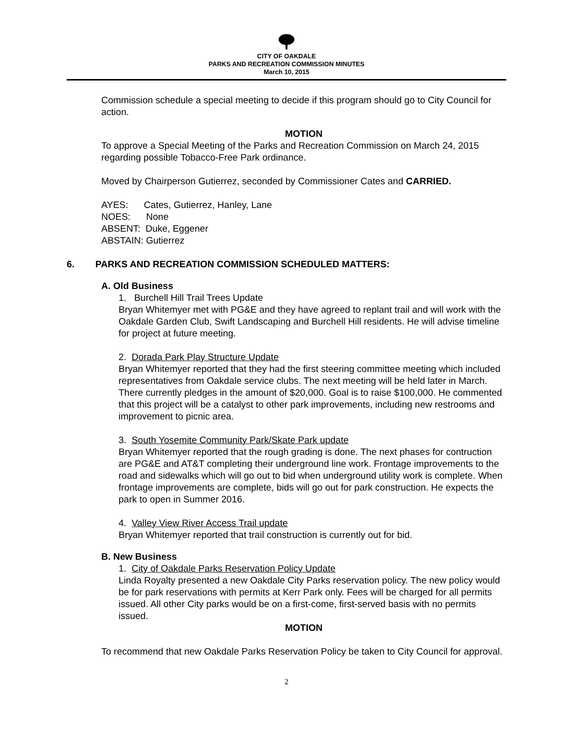CITY OF OAKDALE
PARKS AND RECREATION COMMISSION MINUTES
March 10, 2015
Commission schedule a special meeting to decide if this program should go to City Council for action.
MOTION
To approve a Special Meeting of the Parks and Recreation Commission on March 24, 2015 regarding possible Tobacco-Free Park ordinance.
Moved by Chairperson Gutierrez, seconded by Commissioner Cates and CARRIED.
AYES: Cates, Gutierrez, Hanley, Lane
NOES: None
ABSENT: Duke, Eggener
ABSTAIN: Gutierrez
6. PARKS AND RECREATION COMMISSION SCHEDULED MATTERS:
A. Old Business
1. Burchell Hill Trail Trees Update
Bryan Whitemyer met with PG&E and they have agreed to replant trail and will work with the Oakdale Garden Club, Swift Landscaping and Burchell Hill residents. He will advise timeline for project at future meeting.
2. Dorada Park Play Structure Update
Bryan Whitemyer reported that they had the first steering committee meeting which included representatives from Oakdale service clubs. The next meeting will be held later in March. There currently pledges in the amount of $20,000. Goal is to raise $100,000. He commented that this project will be a catalyst to other park improvements, including new restrooms and improvement to picnic area.
3. South Yosemite Community Park/Skate Park update
Bryan Whitemyer reported that the rough grading is done. The next phases for contruction are PG&E and AT&T completing their underground line work. Frontage improvements to the road and sidewalks which will go out to bid when underground utility work is complete. When frontage improvements are complete, bids will go out for park construction. He expects the park to open in Summer 2016.
4. Valley View River Access Trail update
Bryan Whitemyer reported that trail construction is currently out for bid.
B. New Business
1. City of Oakdale Parks Reservation Policy Update
Linda Royalty presented a new Oakdale City Parks reservation policy. The new policy would be for park reservations with permits at Kerr Park only. Fees will be charged for all permits issued. All other City parks would be on a first-come, first-served basis with no permits issued.
MOTION
To recommend that new Oakdale Parks Reservation Policy be taken to City Council for approval.
2